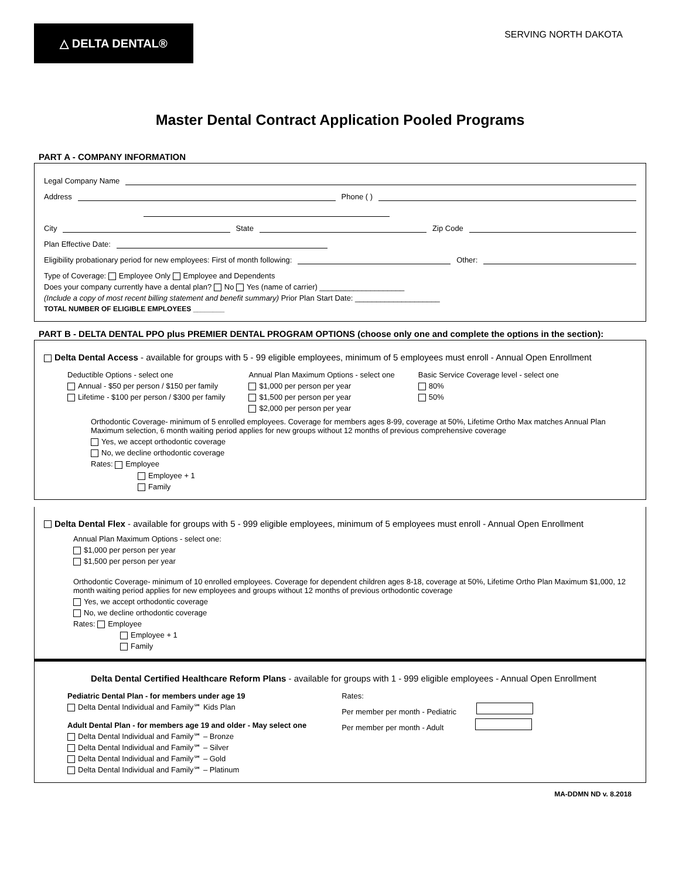△ DELTA DENTAL®
SERVING NORTH DAKOTA
Master Dental Contract Application Pooled Programs
PART A - COMPANY INFORMATION
Legal Company Name
Address Phone ( )
City State Zip Code
Plan Effective Date:
Eligibility probationary period for new employees: First of month following: Other:
Type of Coverage: Employee Only Employee and Dependents
Does your company currently have a dental plan? No Yes (name of carrier) ____________________
(Include a copy of most recent billing statement and benefit summary) Prior Plan Start Date: ____________________
TOTAL NUMBER OF ELIGIBLE EMPLOYEES ________
PART B - DELTA DENTAL PPO plus PREMIER DENTAL PROGRAM OPTIONS (choose only one and complete the options in the section):
Delta Dental Access - available for groups with 5 - 99 eligible employees, minimum of 5 employees must enroll - Annual Open Enrollment
Deductible Options - select one
Annual - $50 per person / $150 per family
Lifetime - $100 per person / $300 per family
Annual Plan Maximum Options - select one
$1,000 per person per year
$1,500 per person per year
$2,000 per person per year
Basic Service Coverage level - select one
80%
50%
Orthodontic Coverage- minimum of 5 enrolled employees. Coverage for members ages 8-99, coverage at 50%, Lifetime Ortho Max matches Annual Plan Maximum selection, 6 month waiting period applies for new groups without 12 months of previous comprehensive coverage
Yes, we accept orthodontic coverage
No, we decline orthodontic coverage
Rates: Employee
Employee + 1
Family
Delta Dental Flex - available for groups with 5 - 999 eligible employees, minimum of 5 employees must enroll - Annual Open Enrollment
Annual Plan Maximum Options - select one:
$1,000 per person per year
$1,500 per person per year
Orthodontic Coverage- minimum of 10 enrolled employees. Coverage for dependent children ages 8-18, coverage at 50%, Lifetime Ortho Plan Maximum $1,000, 12 month waiting period applies for new employees and groups without 12 months of previous orthodontic coverage
Yes, we accept orthodontic coverage
No, we decline orthodontic coverage
Rates: Employee
Employee + 1
Family
Delta Dental Certified Healthcare Reform Plans - available for groups with 1 - 999 eligible employees - Annual Open Enrollment
Pediatric Dental Plan - for members under age 19
Delta Dental Individual and Family℠ Kids Plan
Adult Dental Plan - for members age 19 and older - May select one
Delta Dental Individual and Family℠ – Bronze
Delta Dental Individual and Family℠ – Silver
Delta Dental Individual and Family℠ – Gold
Delta Dental Individual and Family℠ – Platinum
Rates:
Per member per month - Pediatric
Per member per month - Adult
MA-DDMN ND v. 8.2018